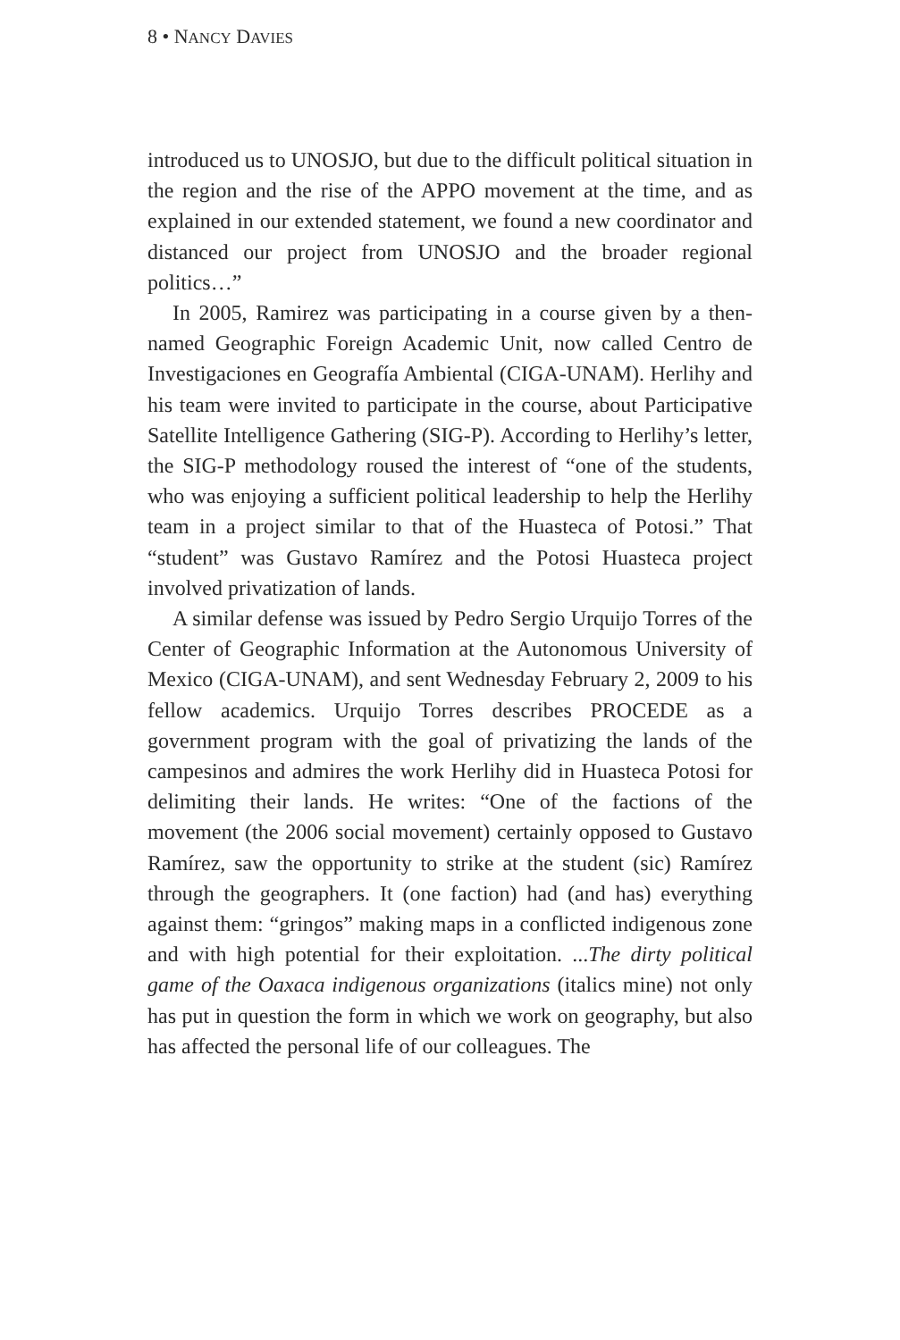8 • NANCY DAVIES
introduced us to UNOSJO, but due to the difficult political situation in the region and the rise of the APPO movement at the time, and as explained in our extended statement, we found a new coordinator and distanced our project from UNOSJO and the broader regional politics…”
In 2005, Ramirez was participating in a course given by a then-named Geographic Foreign Academic Unit, now called Centro de Investigaciones en Geografía Ambiental (CIGA-UNAM). Herlihy and his team were invited to participate in the course, about Participative Satellite Intelligence Gathering (SIG-P). According to Herlihy’s letter, the SIG-P methodology roused the interest of “one of the students, who was enjoying a sufficient political leadership to help the Herlihy team in a project similar to that of the Huasteca of Potosi.” That “student” was Gustavo Ramírez and the Potosi Huasteca project involved privatization of lands.
A similar defense was issued by Pedro Sergio Urquijo Torres of the Center of Geographic Information at the Autonomous University of Mexico (CIGA-UNAM), and sent Wednesday February 2, 2009 to his fellow academics. Urquijo Torres describes PROCEDE as a government program with the goal of privatizing the lands of the campesinos and admires the work Herlihy did in Huasteca Potosi for delimiting their lands. He writes: “One of the factions of the movement (the 2006 social movement) certainly opposed to Gustavo Ramírez, saw the opportunity to strike at the student (sic) Ramírez through the geographers. It (one faction) had (and has) everything against them: “gringos” making maps in a conflicted indigenous zone and with high potential for their exploitation. ...The dirty political game of the Oaxaca indigenous organizations (italics mine) not only has put in question the form in which we work on geography, but also has affected the personal life of our colleagues. The